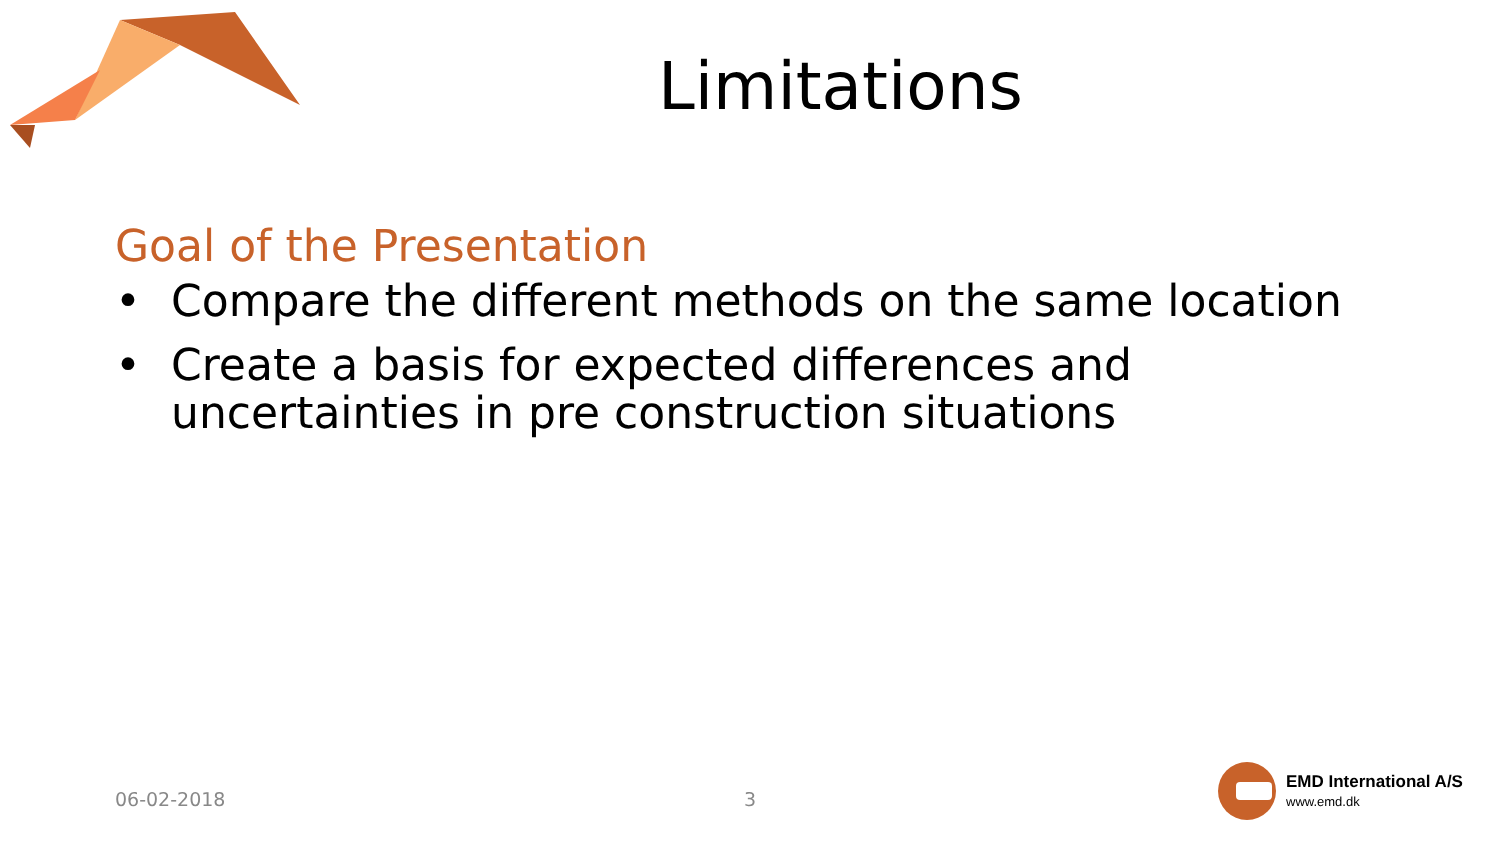Limitations
Goal of the Presentation
• Compare the different methods on the same location
• Create a basis for expected differences and uncertainties in pre construction situations
06-02-2018 3
EMD International A/S
www.emd.dk